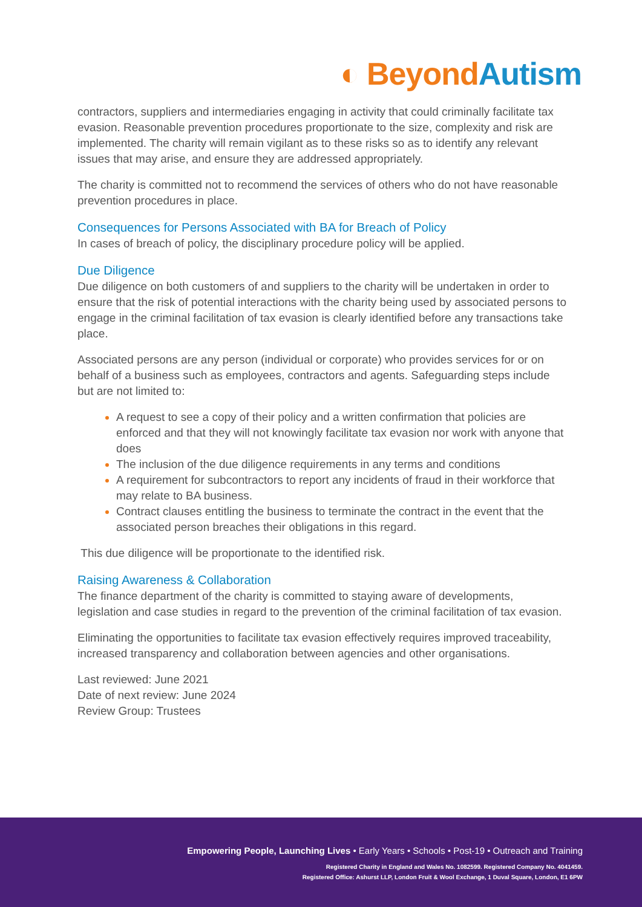◐ Beyond Autism
contractors, suppliers and intermediaries engaging in activity that could criminally facilitate tax evasion. Reasonable prevention procedures proportionate to the size, complexity and risk are implemented. The charity will remain vigilant as to these risks so as to identify any relevant issues that may arise, and ensure they are addressed appropriately.
The charity is committed not to recommend the services of others who do not have reasonable prevention procedures in place.
Consequences for Persons Associated with BA for Breach of Policy
In cases of breach of policy, the disciplinary procedure policy will be applied.
Due Diligence
Due diligence on both customers of and suppliers to the charity will be undertaken in order to ensure that the risk of potential interactions with the charity being used by associated persons to engage in the criminal facilitation of tax evasion is clearly identified before any transactions take place.
Associated persons are any person (individual or corporate) who provides services for or on behalf of a business such as employees, contractors and agents. Safeguarding steps include but are not limited to:
A request to see a copy of their policy and a written confirmation that policies are enforced and that they will not knowingly facilitate tax evasion nor work with anyone that does
The inclusion of the due diligence requirements in any terms and conditions
A requirement for subcontractors to report any incidents of fraud in their workforce that may relate to BA business.
Contract clauses entitling the business to terminate the contract in the event that the associated person breaches their obligations in this regard.
This due diligence will be proportionate to the identified risk.
Raising Awareness & Collaboration
The finance department of the charity is committed to staying aware of developments, legislation and case studies in regard to the prevention of the criminal facilitation of tax evasion.
Eliminating the opportunities to facilitate tax evasion effectively requires improved traceability, increased transparency and collaboration between agencies and other organisations.
Last reviewed: June 2021
Date of next review: June 2024
Review Group: Trustees
Empowering People, Launching Lives • Early Years • Schools • Post-19 • Outreach and Training
Registered Charity in England and Wales No. 1082599. Registered Company No. 4041459.
Registered Office: Ashurst LLP, London Fruit & Wool Exchange, 1 Duval Square, London, E1 6PW